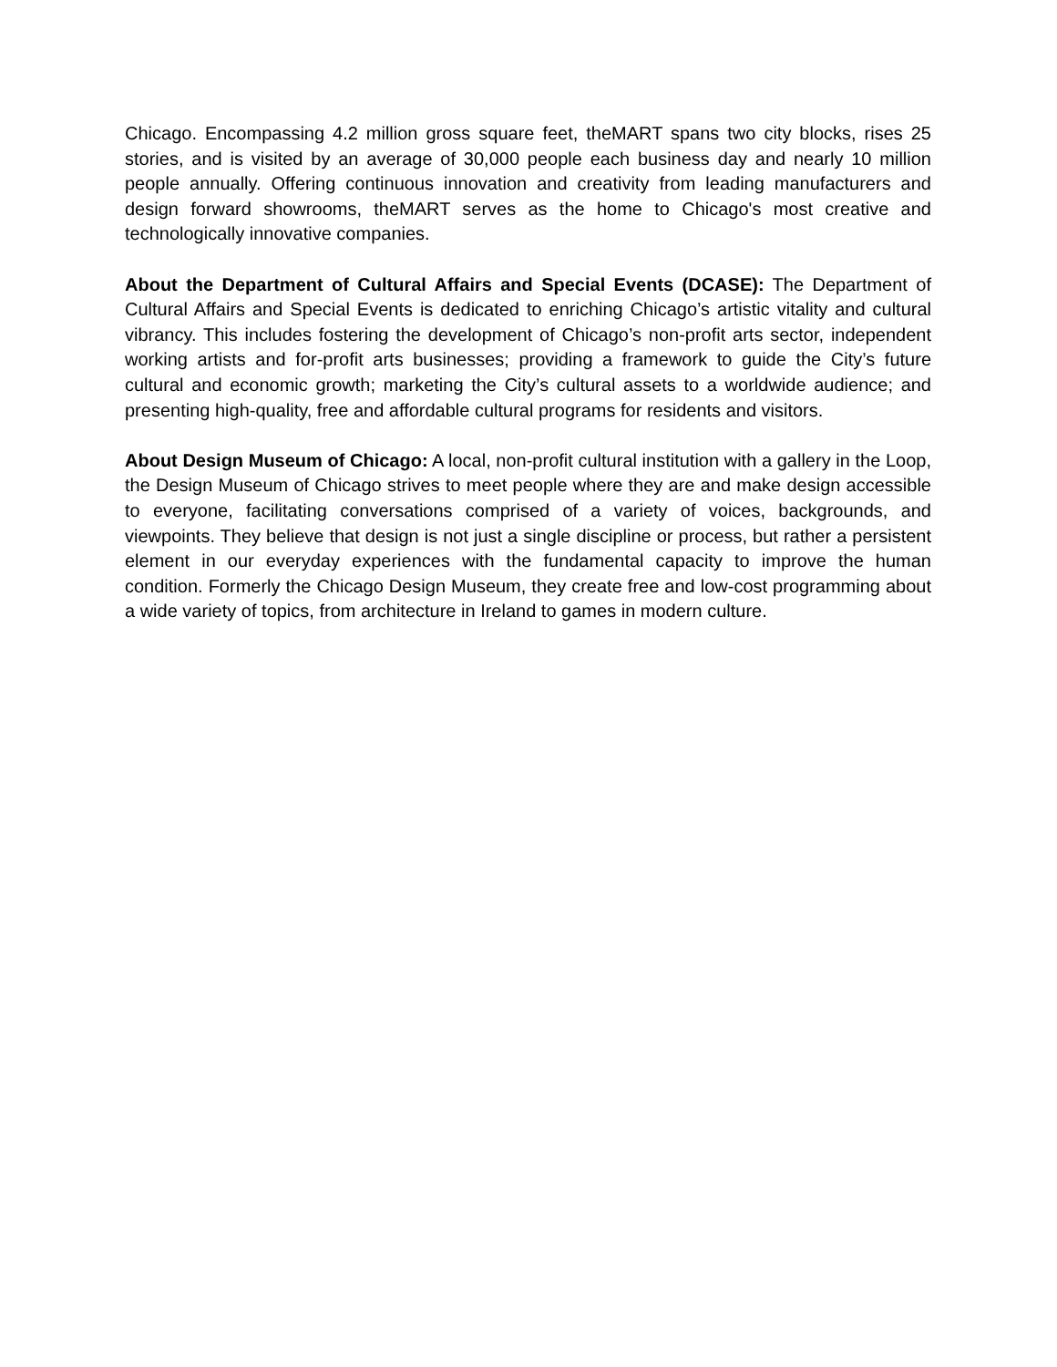Chicago. Encompassing 4.2 million gross square feet, theMART spans two city blocks, rises 25 stories, and is visited by an average of 30,000 people each business day and nearly 10 million people annually. Offering continuous innovation and creativity from leading manufacturers and design forward showrooms, theMART serves as the home to Chicago's most creative and technologically innovative companies.
About the Department of Cultural Affairs and Special Events (DCASE): The Department of Cultural Affairs and Special Events is dedicated to enriching Chicago’s artistic vitality and cultural vibrancy. This includes fostering the development of Chicago’s non-profit arts sector, independent working artists and for-profit arts businesses; providing a framework to guide the City’s future cultural and economic growth; marketing the City’s cultural assets to a worldwide audience; and presenting high-quality, free and affordable cultural programs for residents and visitors.
About Design Museum of Chicago: A local, non-profit cultural institution with a gallery in the Loop, the Design Museum of Chicago strives to meet people where they are and make design accessible to everyone, facilitating conversations comprised of a variety of voices, backgrounds, and viewpoints. They believe that design is not just a single discipline or process, but rather a persistent element in our everyday experiences with the fundamental capacity to improve the human condition. Formerly the Chicago Design Museum, they create free and low-cost programming about a wide variety of topics, from architecture in Ireland to games in modern culture.